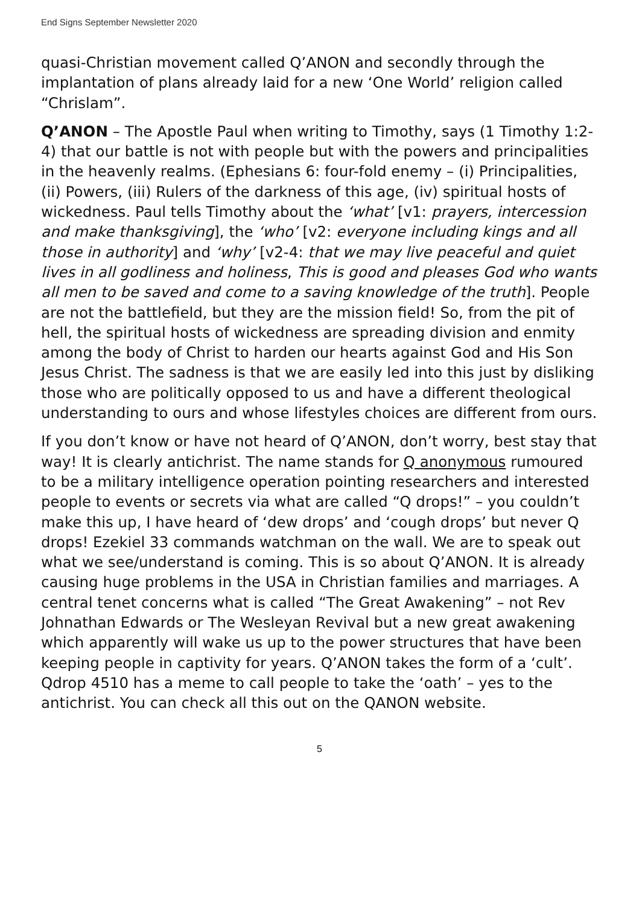End Signs September Newsletter 2020
quasi-Christian movement called Q’ANON and secondly through the implantation of plans already laid for a new ‘One World’ religion called “Chrislam”.
Q’ANON – The Apostle Paul when writing to Timothy, says (1 Timothy 1:2-4) that our battle is not with people but with the powers and principalities in the heavenly realms. (Ephesians 6: four-fold enemy – (i) Principalities, (ii) Powers, (iii) Rulers of the darkness of this age, (iv) spiritual hosts of wickedness. Paul tells Timothy about the ‘what’ [v1: prayers, intercession and make thanksgiving], the ‘who’ [v2: everyone including kings and all those in authority] and ‘why’ [v2-4: that we may live peaceful and quiet lives in all godliness and holiness, This is good and pleases God who wants all men to be saved and come to a saving knowledge of the truth]. People are not the battlefield, but they are the mission field! So, from the pit of hell, the spiritual hosts of wickedness are spreading division and enmity among the body of Christ to harden our hearts against God and His Son Jesus Christ. The sadness is that we are easily led into this just by disliking those who are politically opposed to us and have a different theological understanding to ours and whose lifestyles choices are different from ours.
If you don’t know or have not heard of Q’ANON, don’t worry, best stay that way! It is clearly antichrist. The name stands for Q anonymous rumoured to be a military intelligence operation pointing researchers and interested people to events or secrets via what are called “Q drops!” – you couldn’t make this up, I have heard of ‘dew drops’ and ‘cough drops’ but never Q drops! Ezekiel 33 commands watchman on the wall. We are to speak out what we see/understand is coming. This is so about Q’ANON. It is already causing huge problems in the USA in Christian families and marriages. A central tenet concerns what is called “The Great Awakening” – not Rev Johnathan Edwards or The Wesleyan Revival but a new great awakening which apparently will wake us up to the power structures that have been keeping people in captivity for years. Q’ANON takes the form of a ‘cult’. Qdrop 4510 has a meme to call people to take the ‘oath’ – yes to the antichrist. You can check all this out on the QANON website.
5